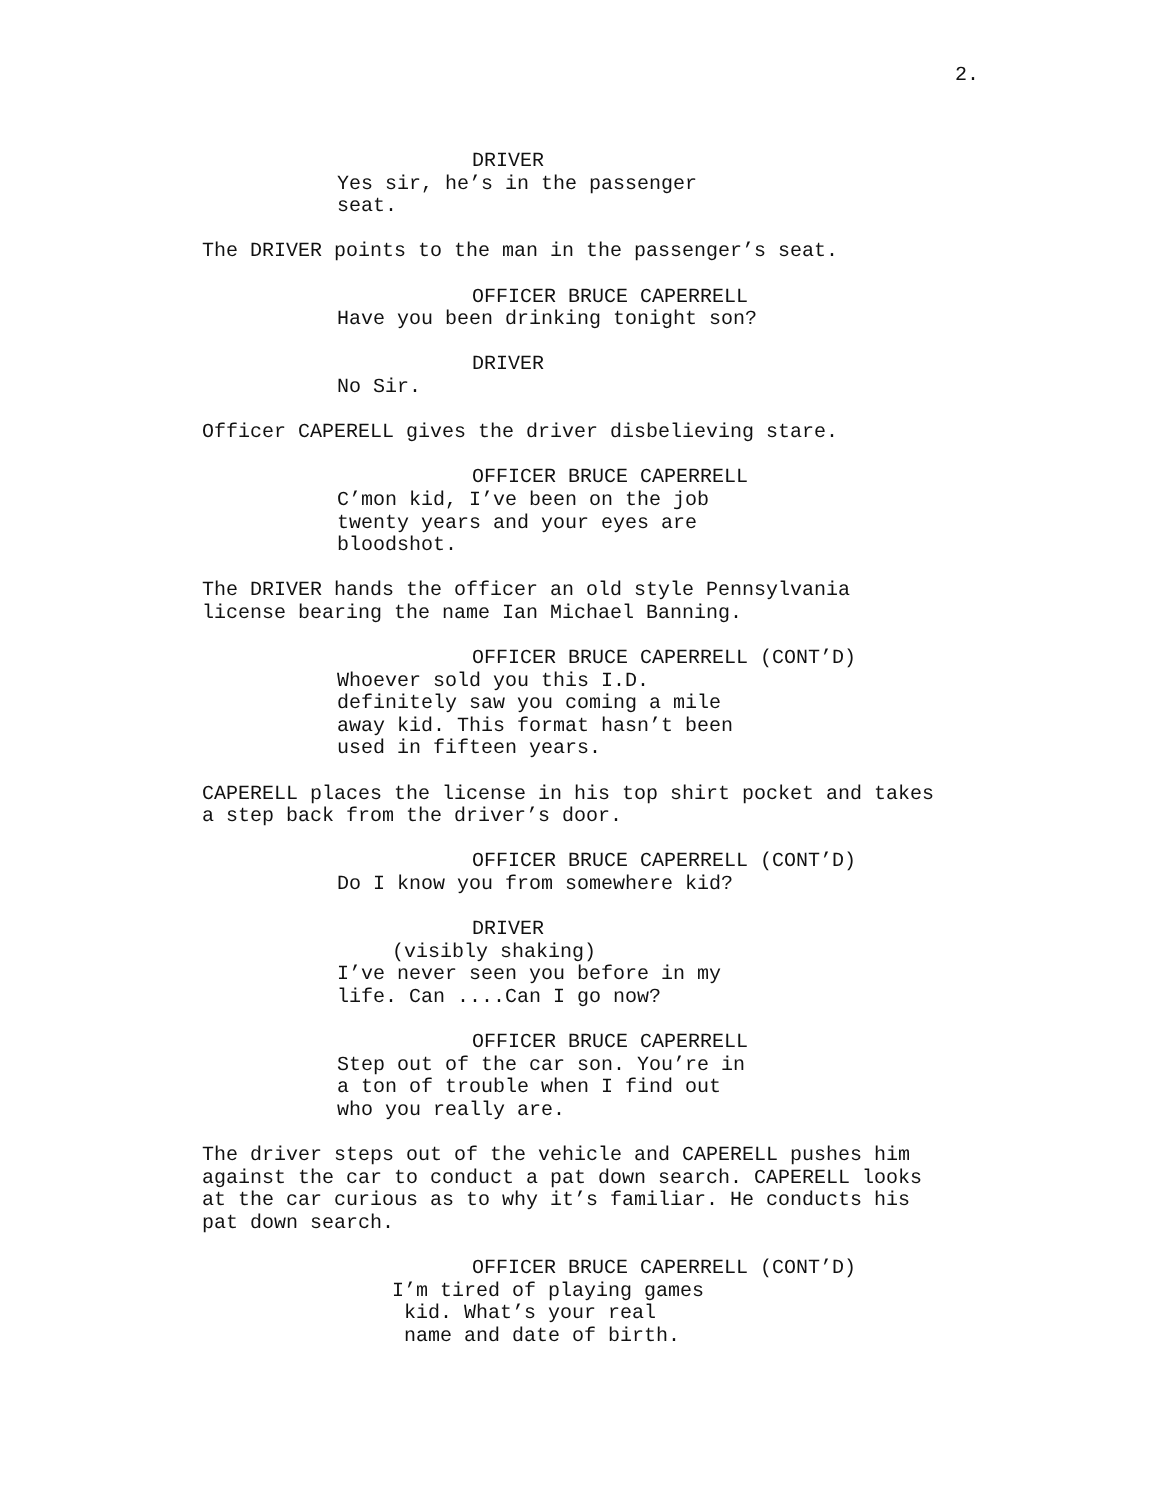2.
DRIVER
Yes sir, he’s in the passenger seat.
The DRIVER points to the man in the passenger’s seat.
OFFICER BRUCE CAPERRELL
Have you been drinking tonight son?
DRIVER
No Sir.
Officer CAPERELL gives the driver disbelieving stare.
OFFICER BRUCE CAPERRELL
C’mon kid, I’ve been on the job twenty years and your eyes are bloodshot.
The DRIVER hands the officer an old style Pennsylvania license bearing the name Ian Michael Banning.
OFFICER BRUCE CAPERRELL (CONT’D)
Whoever sold you this I.D. definitely saw you coming a mile away kid. This format hasn’t been used in fifteen years.
CAPERELL places the license in his top shirt pocket and takes a step back from the driver’s door.
OFFICER BRUCE CAPERRELL (CONT’D)
Do I know you from somewhere kid?
DRIVER
(visibly shaking)
I’ve never seen you before in my life. Can ....Can I go now?
OFFICER BRUCE CAPERRELL
Step out of the car son. You’re in a ton of trouble when I find out who you really are.
The driver steps out of the vehicle and CAPERELL pushes him against the car to conduct a pat down search. CAPERELL looks at the car curious as to why it’s familiar. He conducts his pat down search.
OFFICER BRUCE CAPERRELL (CONT’D)
I’m tired of playing games kid. What’s your real name and date of birth.